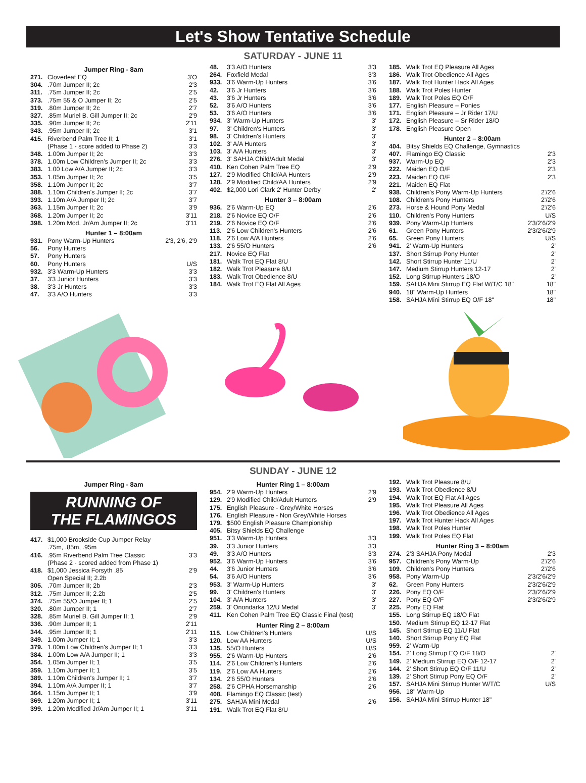Let's Show Tentative Schedule
SATURDAY - JUNE 11
| Jumper Ring - 8am | | |
| --- | --- | --- |
| 271. | Cloverleaf EQ | 3'O |
| 304. | .70m Jumper II; 2c | 2'3 |
| 311. | .75m Jumper II; 2c | 2'5 |
| 373. | .75m 55 & O Jumper II; 2c | 2'5 |
| 319. | .80m Jumper II; 2c | 2'7 |
| 327. | .85m Muriel B. Gill Jumper II; 2c | 2'9 |
| 335. | .90m Jumper II; 2c | 2'11 |
| 343. | .95m Jumper II; 2c | 3'1 |
| 415. | Riverbend Palm Tree II; 1 | 3'1 |
| | (Phase 1 - score added to Phase 2) | 3'3 |
| 348. | 1.00m Jumper II; 2c | 3'3 |
| 378. | 1.00m Low Children's Jumper II; 2c | 3'3 |
| 383. | 1.00 Low A/A Jumper II; 2c | 3'3 |
| 353. | 1.05m Jumper II; 2c | 3'5 |
| 358. | 1.10m Jumper II; 2c | 3'7 |
| 388. | 1.10m Children's Jumper II; 2c | 3'7 |
| 393. | 1.10m A/A Jumper II; 2c | 3'7 |
| 363. | 1.15m Jumper II; 2c | 3'9 |
| 368. | 1.20m Jumper II; 2c | 3'11 |
| 398. | 1.20m Mod. Jr/Am Jumper II; 2c | 3'11 |
| Hunter 1 – 8:00am | | |
| 931. | Pony Warm-Up Hunters | 2'3, 2'6, 2'9 |
| 56. | Pony Hunters | |
| 57. | Pony Hunters | |
| 60. | Pony Hunters | U/S |
| 932. | 3'3 Warm-Up Hunters | 3'3 |
| 37. | 3'3 Junior Hunters | 3'3 |
| 38. | 3'3 Jr Hunters | 3'3 |
| 47. | 3'3 A/O Hunters | 3'3 |
| 48. | 3'3 A/O Hunters | 3'3 |
| 264. | Foxfield Medal | 3'3 |
| 933. | 3'6 Warm-Up Hunters | 3'6 |
| 42. | 3'6 Jr Hunters | 3'6 |
| 43. | 3'6 Jr Hunters | 3'6 |
| 52. | 3'6 A/O Hunters | 3'6 |
| 53. | 3'6 A/O Hunters | 3'6 |
| 934. | 3' Warm-Up Hunters | 3' |
| 97. | 3' Children's Hunters | 3' |
| 98. | 3' Children's Hunters | 3' |
| 102. | 3' A/A Hunters | 3' |
| 103. | 3' A/A Hunters | 3' |
| 276. | 3' SAHJA Child/Adult Medal | 3' |
| 410. | Ken Cohen Palm Tree EQ | 2'9 |
| 127. | 2'9 Modified Child/AA Hunters | 2'9 |
| 128. | 2'9 Modified Child/AA Hunters | 2'9 |
| 402. | $2,000 Lori Clark 2' Hunter Derby | 2' |
| Hunter 3 – 8:00am | | |
| 936. | 2'6 Warm-Up EQ | 2'6 |
| 218. | 2'6 Novice EQ O/F | 2'6 |
| 219. | 2'6 Novice EQ O/F | 2'6 |
| 113. | 2'6 Low Children's Hunters | 2'6 |
| 118. | 2'6 Low A/A Hunters | 2'6 |
| 133. | 2'6 55/O Hunters | 2'6 |
| 217. | Novice EQ Flat | |
| 181. | Walk Trot EQ Flat 8/U | |
| 182. | Walk Trot Pleasure 8/U | |
| 183. | Walk Trot Obedience 8/U | |
| 184. | Walk Trot EQ Flat All Ages | |
| 185. | Walk Trot EQ Pleasure All Ages | |
| 186. | Walk Trot Obedience All Ages | |
| 187. | Walk Trot Hunter Hack All Ages | |
| 188. | Walk Trot Poles Hunter | |
| 189. | Walk Trot Poles EQ O/F | |
| 177. | English Pleasure – Ponies | |
| 171. | English Pleasure – Jr Rider 17/U | |
| 172. | English Pleasure – Sr Rider 18/O | |
| 178. | English Pleasure Open | |
| Hunter 2 – 8:00am | | |
| 404. | Bitsy Shields EQ Challenge, Gymnastics | |
| 407. | Flamingo EQ Classic | 2'3 |
| 937. | Warm-Up EQ | 2'3 |
| 222. | Maiden EQ O/F | 2'3 |
| 223. | Maiden EQ O/F | 2'3 |
| 221. | Maiden EQ Flat | |
| 938. | Children's Pony Warm-Up Hunters | 2'/2'6 |
| 108. | Children's Pony Hunters | 2'/2'6 |
| 273. | Horse & Hound Pony Medal | 2'/2'6 |
| 110. | Children's Pony Hunters | U/S |
| 939. | Pony Warm-Up Hunters | 2'3/2'6/2'9 |
| 61. | Green Pony Hunters | 2'3/2'6/2'9 |
| 65. | Green Pony Hunters | U/S |
| 941. | 2' Warm-Up Hunters | 2' |
| 137. | Short Stirrup Pony Hunter | 2' |
| 142. | Short Stirrup Hunter 11/U | 2' |
| 147. | Medium Stirrup Hunters 12-17 | 2' |
| 152. | Long Stirrup Hunters 18/O | 2' |
| 159. | SAHJA Mini Stirrup EQ Flat W/T/C 18" | 18" |
| 940. | 18" Warm-Up Hunters | 18" |
| 158. | SAHJA Mini Stirrup EQ O/F 18" | 18" |
SUNDAY - JUNE 12
| Jumper Ring - 8am |
| --- |
RUNNING OF
THE FLAMINGOS
| 417. | $1,000 Brookside Cup Jumper Relay | |
| | .75m, .85m, .95m | |
| 416. | .95m Riverbend Palm Tree Classic | 3'3 |
| | (Phase 2 - scored added from Phase 1) | |
| 418. | $1,000 Jessica Forsyth .85 | 2'9 |
| | Open Special II; 2.2b | |
| 305. | .70m Jumper II; 2b | 2'3 |
| 312. | .75m Jumper II; 2.2b | 2'5 |
| 374. | .75m 55/O Jumper II; 1 | 2'5 |
| 320. | .80m Jumper II; 1 | 2'7 |
| 328. | .85m Muriel B. Gill Jumper II; 1 | 2'9 |
| 336. | .90m Jumper II; 1 | 2'11 |
| 344. | .95m Jumper II; 1 | 2'11 |
| 349. | 1.00m Jumper II; 1 | 3'3 |
| 379. | 1.00m Low Children's Jumper II; 1 | 3'3 |
| 384. | 1.00m Low A/A Jumper II; 1 | 3'3 |
| 354. | 1.05m Jumper II; 1 | 3'5 |
| 359. | 1.10m Jumper II; 1 | 3'5 |
| 389. | 1.10m Children's Jumper II; 1 | 3'7 |
| 394. | 1.10m A/A Jumper II; 1 | 3'7 |
| 364. | 1.15m Jumper II; 1 | 3'9 |
| 369. | 1.20m Jumper II; 1 | 3'11 |
| 399. | 1.20m Modified Jr/Am Jumper II; 1 | 3'11 |
| Hunter Ring 1 – 8:00am | | |
| --- | --- | --- |
| 954. | 2'9 Warm-Up Hunters | 2'9 |
| 129. | 2'9 Modified Child/Adult Hunters | 2'9 |
| 175. | English Pleasure - Grey/White Horses | |
| 176. | English Pleasure - Non Grey/White Horses | |
| 179. | $500 English Pleasure Championship | |
| 405. | Bitsy Shields EQ Challenge | |
| 951. | 3'3 Warm-Up Hunters | 3'3 |
| 39. | 3'3 Junior Hunters | 3'3 |
| 49. | 3'3 A/O Hunters | 3'3 |
| 952. | 3'6 Warm-Up Hunters | 3'6 |
| 44. | 3'6 Junior Hunters | 3'6 |
| 54. | 3'6 A/O Hunters | 3'6 |
| 953. | 3' Warm-Up Hunters | 3' |
| 99. | 3' Children's Hunters | 3' |
| 104. | 3' A/A Hunters | 3' |
| 259. | 3' Onondarka 12/U Medal | 3' |
| 411. | Ken Cohen Palm Tree EQ Classic Final (test) | |
| Hunter Ring 2 – 8:00am | | |
| 115. | Low Children's Hunters | U/S |
| 120. | Low AA Hunters | U/S |
| 135. | 55/O Hunters | U/S |
| 955. | 2'6 Warm-Up Hunters | 2'6 |
| 114. | 2'6 Low Children's Hunters | 2'6 |
| 119. | 2'6 Low AA Hunters | 2'6 |
| 134. | 2'6 55/O Hunters | 2'6 |
| 258. | 2'6 CPHA Horsemanship | 2'6 |
| 408. | Flamingo EQ Classic (test) | |
| 275. | SAHJA Mini Medal | 2'6 |
| 191. | Walk Trot EQ Flat 8/U | |
| 192. | Walk Trot Pleasure 8/U | |
| 193. | Walk Trot Obedience 8/U | |
| 194. | Walk Trot EQ Flat All Ages | |
| 195. | Walk Trot Pleasure All Ages | |
| 196. | Walk Trot Obedience All Ages | |
| 197. | Walk Trot Hunter Hack All Ages | |
| 198. | Walk Trot Poles Hunter | |
| 199. | Walk Trot Poles EQ Flat | |
| Hunter Ring 3 – 8:00am | | |
| 274. | 2'3 SAHJA Pony Medal | 2'3 |
| 957. | Children's Pony Warm-Up | 2'/2'6 |
| 109. | Children's Pony Hunters | 2'/2'6 |
| 958. | Pony Warm-Up | 2'3/2'6/2'9 |
| 62. | Green Pony Hunters | 2'3/2'6/2'9 |
| 226. | Pony EQ O/F | 2'3/2'6/2'9 |
| 227. | Pony EQ O/F | 2'3/2'6/2'9 |
| 225. | Pony EQ Flat | |
| 155. | Long Stirrup EQ 18/O Flat | |
| 150. | Medium Stirrup EQ 12-17 Flat | |
| 145. | Short Stirrup EQ 11/U Flat | |
| 140. | Short Stirrup Pony EQ Flat | |
| 959. | 2' Warm-Up | |
| 154. | 2' Long Stirrup EQ O/F 18/O | 2' |
| 149. | 2' Medium Stirrup EQ O/F 12-17 | 2' |
| 144. | 2' Short Stirrup EQ O/F 11/U | 2' |
| 139. | 2' Short Stirrup Pony EQ O/F | 2' |
| 157. | SAHJA Mini Stirrup Hunter W/T/C | U/S |
| 956. | 18" Warm-Up | |
| 156. | SAHJA Mini Stirrup Hunter 18" | |